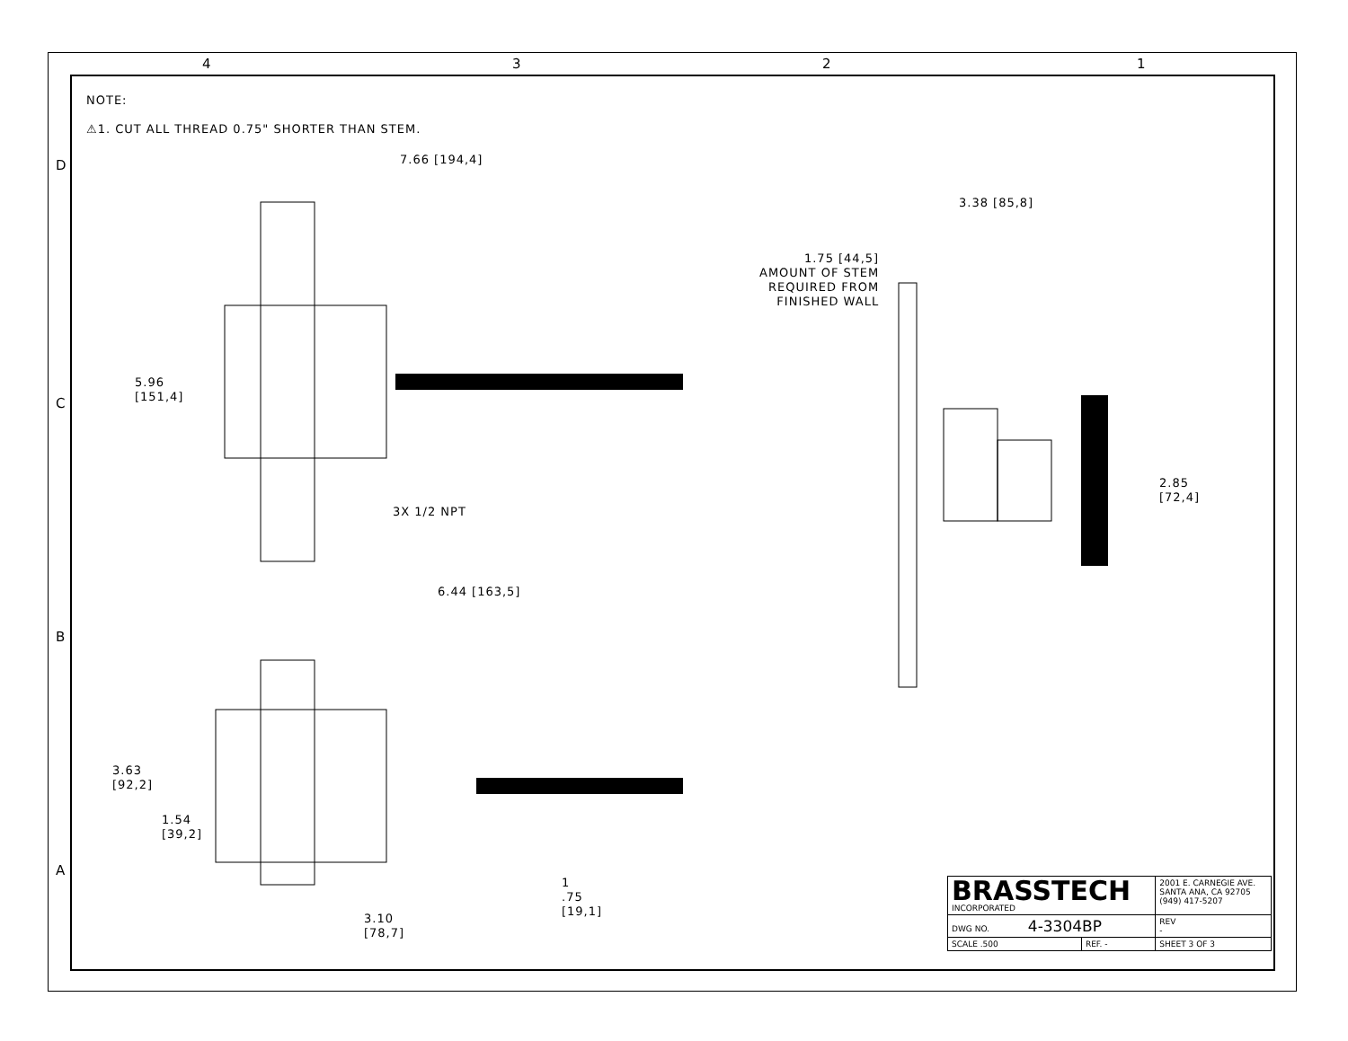4 3 2 1
D
C
B
A
NOTE:
⚠1. CUT ALL THREAD 0.75" SHORTER THAN STEM.
7.66 [194,4]
5.96
[151,4]
3X 1/2 NPT
6.44 [163,5]
3.63
[92,2]
1.54
[39,2]
1
.75
[19,1]
3.10
[78,7]
3.38 [85,8]
1.75 [44,5]
AMOUNT OF STEM
REQUIRED FROM
FINISHED WALL
2.85
[72,4]
| BRASSTECH INCORPORATED | | 2001 E. CARNEGIE AVE. SANTA ANA, CA 92705 (949) 417-5207 | |
| DWG NO. 4-3304BP | | | REV - |
| SCALE .500 | REF. - | SHEET 3 OF 3 | |